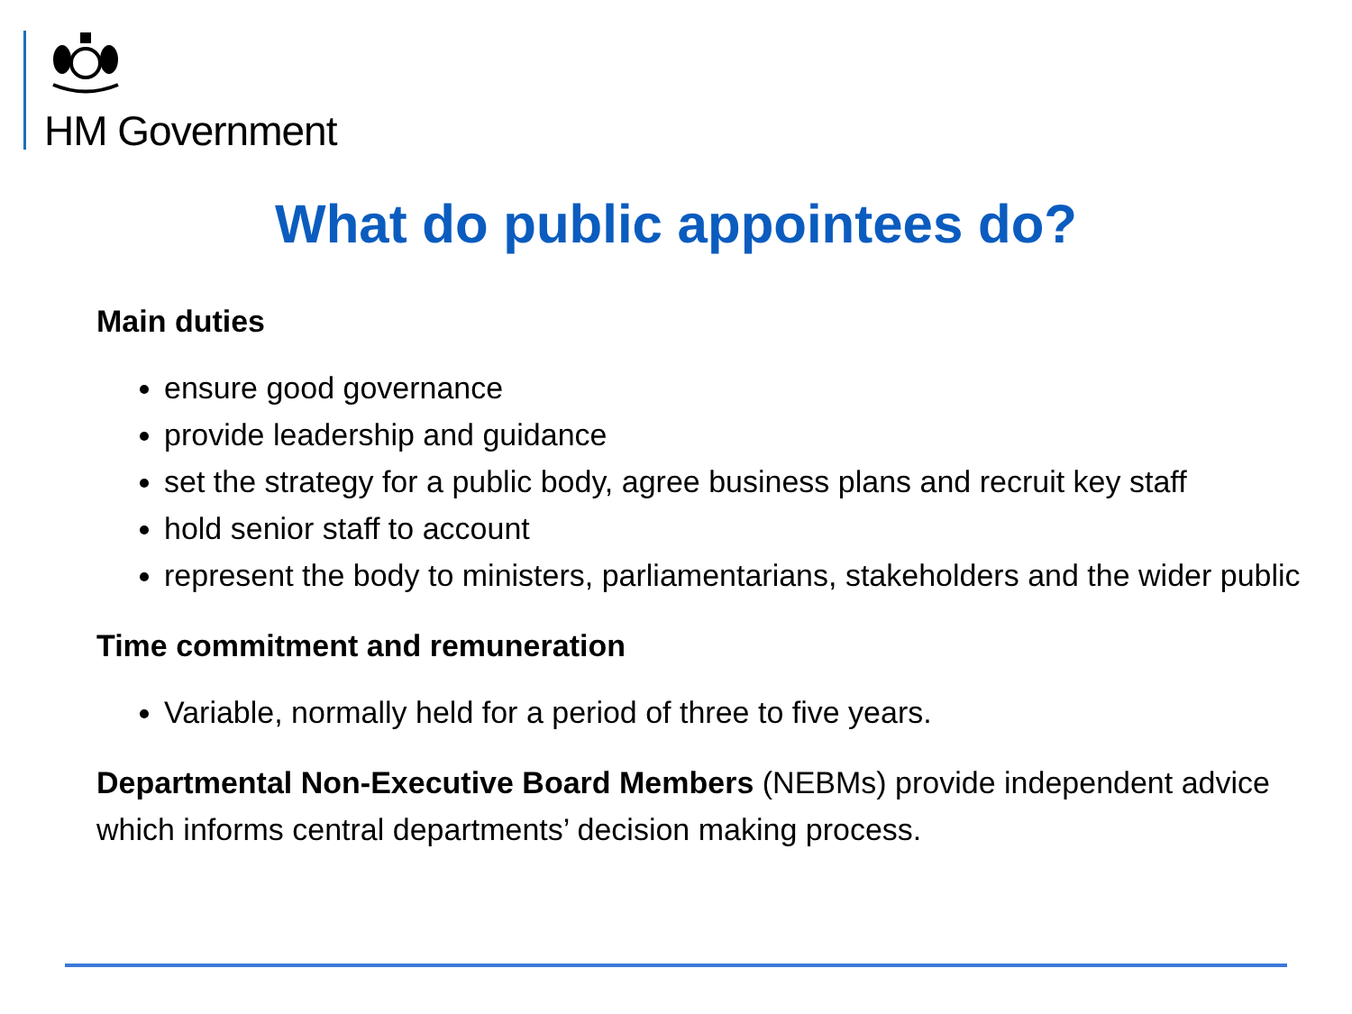HM Government
What do public appointees do?
Main duties
ensure good governance
provide leadership and guidance
set the strategy for a public body, agree business plans and recruit key staff
hold senior staff to account
represent the body to ministers, parliamentarians, stakeholders and the wider public
Time commitment and remuneration
Variable, normally held for a period of three to five years.
Departmental Non-Executive Board Members (NEBMs) provide independent advice which informs central departments’ decision making process.